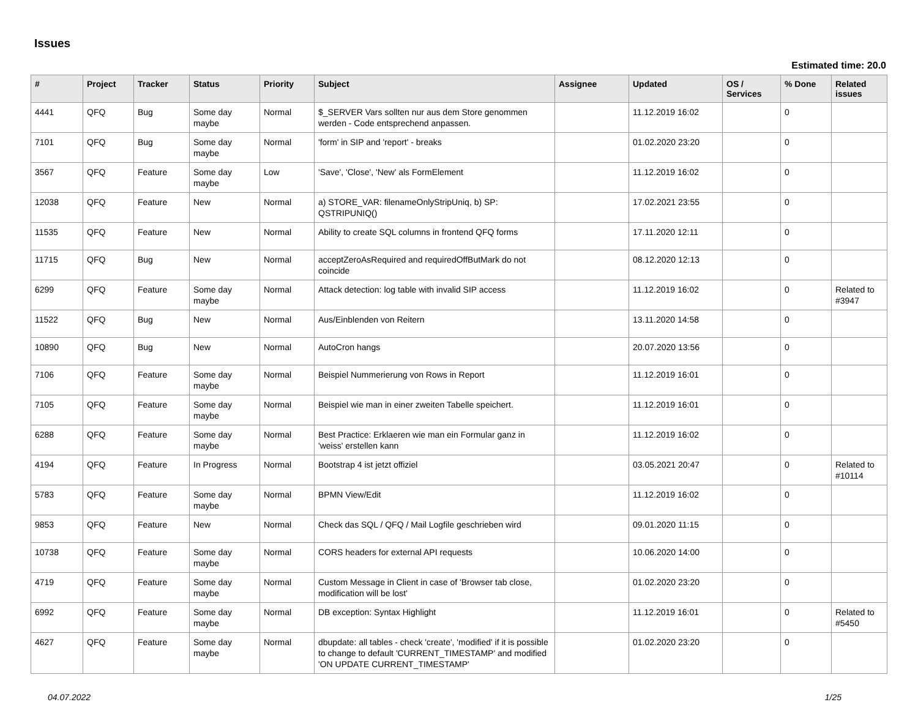Issues
Estimated time: 20.0
| # | Project | Tracker | Status | Priority | Subject | Assignee | Updated | OS / Services | % Done | Related issues |
| --- | --- | --- | --- | --- | --- | --- | --- | --- | --- | --- |
| 4441 | QFQ | Bug | Some day maybe | Normal | $_SERVER Vars sollten nur aus dem Store genommen werden - Code entsprechend anpassen. | | 11.12.2019 16:02 | | 0 | |
| 7101 | QFQ | Bug | Some day maybe | Normal | 'form' in SIP and 'report' - breaks | | 01.02.2020 23:20 | | 0 | |
| 3567 | QFQ | Feature | Some day maybe | Low | 'Save', 'Close', 'New' als FormElement | | 11.12.2019 16:02 | | 0 | |
| 12038 | QFQ | Feature | New | Normal | a) STORE_VAR: filenameOnlyStripUniq, b) SP: QSTRIPUNIQ() | | 17.02.2021 23:55 | | 0 | |
| 11535 | QFQ | Feature | New | Normal | Ability to create SQL columns in frontend QFQ forms | | 17.11.2020 12:11 | | 0 | |
| 11715 | QFQ | Bug | New | Normal | acceptZeroAsRequired and requiredOffButMark do not coincide | | 08.12.2020 12:13 | | 0 | |
| 6299 | QFQ | Feature | Some day maybe | Normal | Attack detection: log table with invalid SIP access | | 11.12.2019 16:02 | | 0 | Related to #3947 |
| 11522 | QFQ | Bug | New | Normal | Aus/Einblenden von Reitern | | 13.11.2020 14:58 | | 0 | |
| 10890 | QFQ | Bug | New | Normal | AutoCron hangs | | 20.07.2020 13:56 | | 0 | |
| 7106 | QFQ | Feature | Some day maybe | Normal | Beispiel Nummerierung von Rows in Report | | 11.12.2019 16:01 | | 0 | |
| 7105 | QFQ | Feature | Some day maybe | Normal | Beispiel wie man in einer zweiten Tabelle speichert. | | 11.12.2019 16:01 | | 0 | |
| 6288 | QFQ | Feature | Some day maybe | Normal | Best Practice: Erklaeren wie man ein Formular ganz in 'weiss' erstellen kann | | 11.12.2019 16:02 | | 0 | |
| 4194 | QFQ | Feature | In Progress | Normal | Bootstrap 4 ist jetzt offiziel | | 03.05.2021 20:47 | | 0 | Related to #10114 |
| 5783 | QFQ | Feature | Some day maybe | Normal | BPMN View/Edit | | 11.12.2019 16:02 | | 0 | |
| 9853 | QFQ | Feature | New | Normal | Check das SQL / QFQ / Mail Logfile geschrieben wird | | 09.01.2020 11:15 | | 0 | |
| 10738 | QFQ | Feature | Some day maybe | Normal | CORS headers for external API requests | | 10.06.2020 14:00 | | 0 | |
| 4719 | QFQ | Feature | Some day maybe | Normal | Custom Message in Client in case of 'Browser tab close, modification will be lost' | | 01.02.2020 23:20 | | 0 | |
| 6992 | QFQ | Feature | Some day maybe | Normal | DB exception: Syntax Highlight | | 11.12.2019 16:01 | | 0 | Related to #5450 |
| 4627 | QFQ | Feature | Some day maybe | Normal | dbupdate: all tables - check 'create', 'modified' if it is possible to change to default 'CURRENT_TIMESTAMP' and modified 'ON UPDATE CURRENT_TIMESTAMP' | | 01.02.2020 23:20 | | 0 | |
04.07.2022 1/25